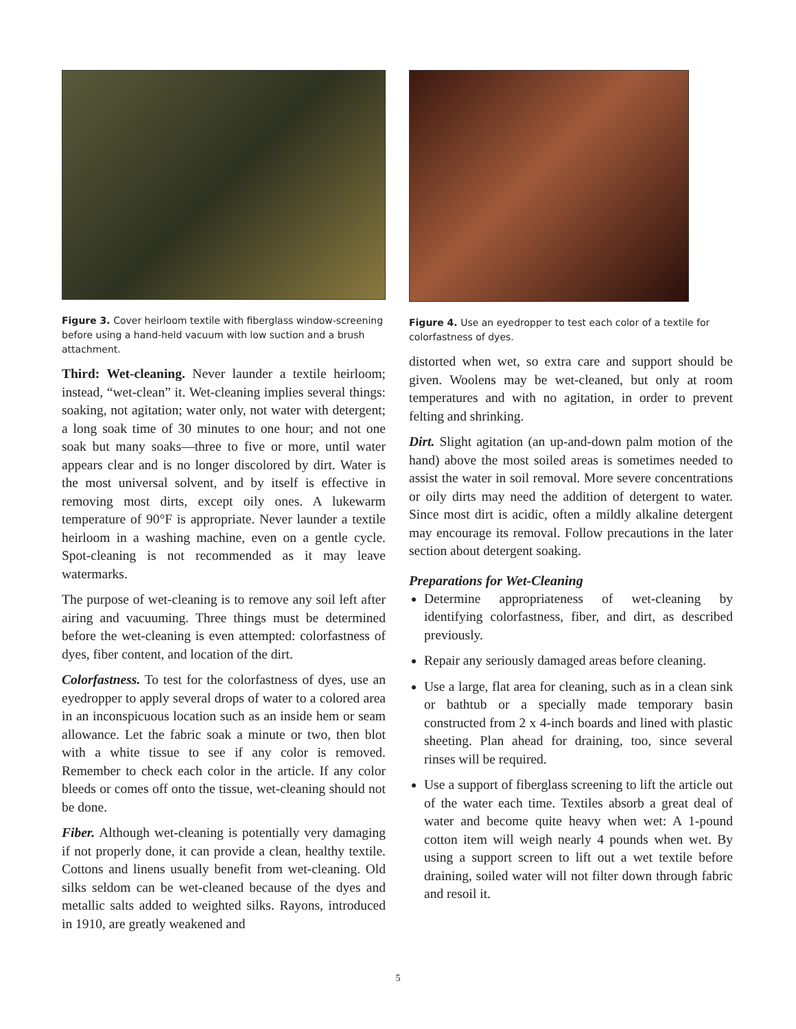Figure 3. Cover heirloom textile with fiberglass window-screening before using a hand-held vacuum with low suction and a brush attachment.
Third: Wet-cleaning. Never launder a textile heirloom; instead, “wet-clean” it. Wet-cleaning implies several things: soaking, not agitation; water only, not water with detergent; a long soak time of 30 minutes to one hour; and not one soak but many soaks—three to five or more, until water appears clear and is no longer discolored by dirt. Water is the most universal solvent, and by itself is effective in removing most dirts, except oily ones. A lukewarm temperature of 90°F is appropriate. Never launder a textile heirloom in a washing machine, even on a gentle cycle. Spot-cleaning is not recommended as it may leave watermarks.
The purpose of wet-cleaning is to remove any soil left after airing and vacuuming. Three things must be determined before the wet-cleaning is even attempted: colorfastness of dyes, fiber content, and location of the dirt.
Colorfastness. To test for the colorfastness of dyes, use an eyedropper to apply several drops of water to a colored area in an inconspicuous location such as an inside hem or seam allowance. Let the fabric soak a minute or two, then blot with a white tissue to see if any color is removed. Remember to check each color in the article. If any color bleeds or comes off onto the tissue, wet-cleaning should not be done.
Fiber. Although wet-cleaning is potentially very damaging if not properly done, it can provide a clean, healthy textile. Cottons and linens usually benefit from wet-cleaning. Old silks seldom can be wet-cleaned because of the dyes and metallic salts added to weighted silks. Rayons, introduced in 1910, are greatly weakened and
Figure 4. Use an eyedropper to test each color of a textile for colorfastness of dyes.
distorted when wet, so extra care and support should be given. Woolens may be wet-cleaned, but only at room temperatures and with no agitation, in order to prevent felting and shrinking.
Dirt. Slight agitation (an up-and-down palm motion of the hand) above the most soiled areas is sometimes needed to assist the water in soil removal. More severe concentrations or oily dirts may need the addition of detergent to water. Since most dirt is acidic, often a mildly alkaline detergent may encourage its removal. Follow precautions in the later section about detergent soaking.
Preparations for Wet-Cleaning
Determine appropriateness of wet-cleaning by identifying colorfastness, fiber, and dirt, as described previously.
Repair any seriously damaged areas before cleaning.
Use a large, flat area for cleaning, such as in a clean sink or bathtub or a specially made temporary basin constructed from 2 x 4-inch boards and lined with plastic sheeting. Plan ahead for draining, too, since several rinses will be required.
Use a support of fiberglass screening to lift the article out of the water each time. Textiles absorb a great deal of water and become quite heavy when wet: A 1-pound cotton item will weigh nearly 4 pounds when wet. By using a support screen to lift out a wet textile before draining, soiled water will not filter down through fabric and resoil it.
5